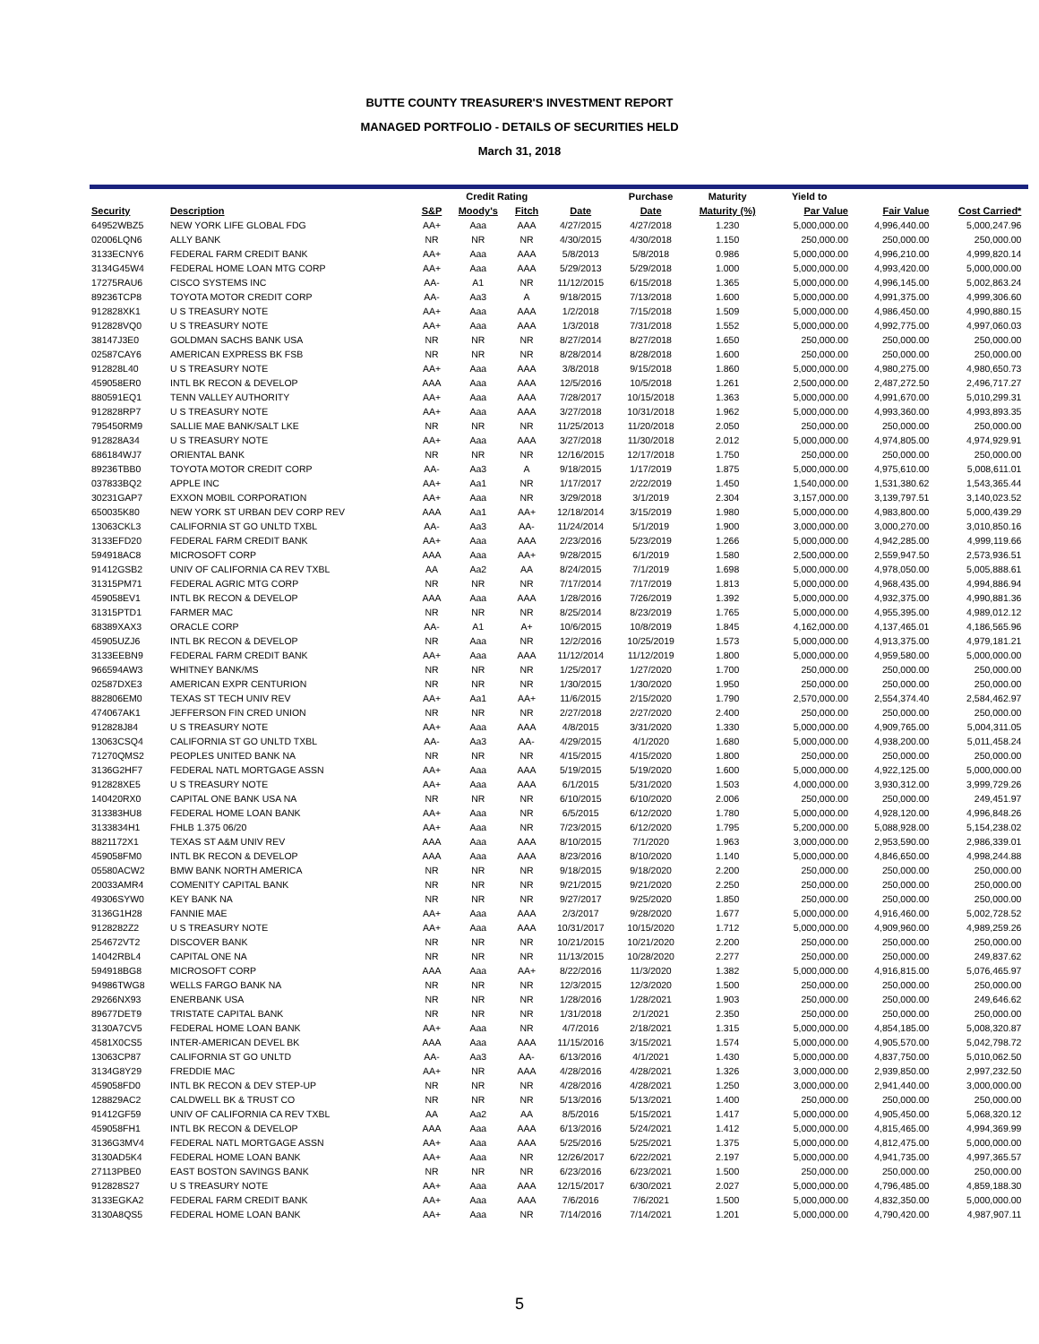BUTTE COUNTY TREASURER'S INVESTMENT REPORT
MANAGED PORTFOLIO - DETAILS OF SECURITIES HELD
March 31, 2018
| | | | Credit Rating | | | Purchase | Maturity | Yield to | | | |
| --- | --- | --- | --- | --- | --- | --- | --- | --- | --- | --- | --- |
| Security | Description | S&P | Moody's | Fitch | Date | Date | Maturity (%) | Par Value | Fair Value | Cost Carried* | |
| 64952WBZ5 | NEW YORK LIFE GLOBAL FDG | AA+ | Aaa | AAA | 4/27/2015 | 4/27/2018 | 1.230 | 5,000,000.00 | 4,996,440.00 | 5,000,247.96 | |
| 02006LQN6 | ALLY BANK | NR | NR | NR | 4/30/2015 | 4/30/2018 | 1.150 | 250,000.00 | 250,000.00 | 250,000.00 | |
| 3133ECNY6 | FEDERAL FARM CREDIT BANK | AA+ | Aaa | AAA | 5/8/2013 | 5/8/2018 | 0.986 | 5,000,000.00 | 4,996,210.00 | 4,999,820.14 | |
| 3134G45W4 | FEDERAL HOME LOAN MTG CORP | AA+ | Aaa | AAA | 5/29/2013 | 5/29/2018 | 1.000 | 5,000,000.00 | 4,993,420.00 | 5,000,000.00 | |
| 17275RAU6 | CISCO SYSTEMS INC | AA- | A1 | NR | 11/12/2015 | 6/15/2018 | 1.365 | 5,000,000.00 | 4,996,145.00 | 5,002,863.24 | |
| 89236TCP8 | TOYOTA MOTOR CREDIT CORP | AA- | Aa3 | A | 9/18/2015 | 7/13/2018 | 1.600 | 5,000,000.00 | 4,991,375.00 | 4,999,306.60 | |
| 912828XK1 | U S TREASURY NOTE | AA+ | Aaa | AAA | 1/2/2018 | 7/15/2018 | 1.509 | 5,000,000.00 | 4,986,450.00 | 4,990,880.15 | |
| 912828VQ0 | U S TREASURY NOTE | AA+ | Aaa | AAA | 1/3/2018 | 7/31/2018 | 1.552 | 5,000,000.00 | 4,992,775.00 | 4,997,060.03 | |
| 38147J3E0 | GOLDMAN SACHS BANK USA | NR | NR | NR | 8/27/2014 | 8/27/2018 | 1.650 | 250,000.00 | 250,000.00 | 250,000.00 | |
| 02587CAY6 | AMERICAN EXPRESS BK FSB | NR | NR | NR | 8/28/2014 | 8/28/2018 | 1.600 | 250,000.00 | 250,000.00 | 250,000.00 | |
| 912828L40 | U S TREASURY NOTE | AA+ | Aaa | AAA | 3/8/2018 | 9/15/2018 | 1.860 | 5,000,000.00 | 4,980,275.00 | 4,980,650.73 | |
| 459058ER0 | INTL BK RECON & DEVELOP | AAA | Aaa | AAA | 12/5/2016 | 10/5/2018 | 1.261 | 2,500,000.00 | 2,487,272.50 | 2,496,717.27 | |
| 880591EQ1 | TENN VALLEY AUTHORITY | AA+ | Aaa | AAA | 7/28/2017 | 10/15/2018 | 1.363 | 5,000,000.00 | 4,991,670.00 | 5,010,299.31 | |
| 912828RP7 | U S TREASURY NOTE | AA+ | Aaa | AAA | 3/27/2018 | 10/31/2018 | 1.962 | 5,000,000.00 | 4,993,360.00 | 4,993,893.35 | |
| 795450RM9 | SALLIE MAE BANK/SALT LKE | NR | NR | NR | 11/25/2013 | 11/20/2018 | 2.050 | 250,000.00 | 250,000.00 | 250,000.00 | |
| 912828A34 | U S TREASURY NOTE | AA+ | Aaa | AAA | 3/27/2018 | 11/30/2018 | 2.012 | 5,000,000.00 | 4,974,805.00 | 4,974,929.91 | |
| 686184WJ7 | ORIENTAL BANK | NR | NR | NR | 12/16/2015 | 12/17/2018 | 1.750 | 250,000.00 | 250,000.00 | 250,000.00 | |
| 89236TBB0 | TOYOTA MOTOR CREDIT CORP | AA- | Aa3 | A | 9/18/2015 | 1/17/2019 | 1.875 | 5,000,000.00 | 4,975,610.00 | 5,008,611.01 | |
| 037833BQ2 | APPLE INC | AA+ | Aa1 | NR | 1/17/2017 | 2/22/2019 | 1.450 | 1,540,000.00 | 1,531,380.62 | 1,543,365.44 | |
| 30231GAP7 | EXXON MOBIL CORPORATION | AA+ | Aaa | NR | 3/29/2018 | 3/1/2019 | 2.304 | 3,157,000.00 | 3,139,797.51 | 3,140,023.52 | |
| 650035K80 | NEW YORK ST URBAN DEV CORP REV | AAA | Aa1 | AA+ | 12/18/2014 | 3/15/2019 | 1.980 | 5,000,000.00 | 4,983,800.00 | 5,000,439.29 | |
| 13063CKL3 | CALIFORNIA ST GO UNLTD TXBL | AA- | Aa3 | AA- | 11/24/2014 | 5/1/2019 | 1.900 | 3,000,000.00 | 3,000,270.00 | 3,010,850.16 | |
| 3133EFD20 | FEDERAL FARM CREDIT BANK | AA+ | Aaa | AAA | 2/23/2016 | 5/23/2019 | 1.266 | 5,000,000.00 | 4,942,285.00 | 4,999,119.66 | |
| 594918AC8 | MICROSOFT CORP | AAA | Aaa | AA+ | 9/28/2015 | 6/1/2019 | 1.580 | 2,500,000.00 | 2,559,947.50 | 2,573,936.51 | |
| 91412GSB2 | UNIV OF CALIFORNIA CA REV TXBL | AA | Aa2 | AA | 8/24/2015 | 7/1/2019 | 1.698 | 5,000,000.00 | 4,978,050.00 | 5,005,888.61 | |
| 31315PM71 | FEDERAL AGRIC MTG CORP | NR | NR | NR | 7/17/2014 | 7/17/2019 | 1.813 | 5,000,000.00 | 4,968,435.00 | 4,994,886.94 | |
| 459058EV1 | INTL BK RECON & DEVELOP | AAA | Aaa | AAA | 1/28/2016 | 7/26/2019 | 1.392 | 5,000,000.00 | 4,932,375.00 | 4,990,881.36 | |
| 31315PTD1 | FARMER MAC | NR | NR | NR | 8/25/2014 | 8/23/2019 | 1.765 | 5,000,000.00 | 4,955,395.00 | 4,989,012.12 | |
| 68389XAX3 | ORACLE CORP | AA- | A1 | A+ | 10/6/2015 | 10/8/2019 | 1.845 | 4,162,000.00 | 4,137,465.01 | 4,186,565.96 | |
| 45905UZJ6 | INTL BK RECON & DEVELOP | NR | Aaa | NR | 12/2/2016 | 10/25/2019 | 1.573 | 5,000,000.00 | 4,913,375.00 | 4,979,181.21 | |
| 3133EEBN9 | FEDERAL FARM CREDIT BANK | AA+ | Aaa | AAA | 11/12/2014 | 11/12/2019 | 1.800 | 5,000,000.00 | 4,959,580.00 | 5,000,000.00 | |
| 966594AW3 | WHITNEY BANK/MS | NR | NR | NR | 1/25/2017 | 1/27/2020 | 1.700 | 250,000.00 | 250,000.00 | 250,000.00 | |
| 02587DXE3 | AMERICAN EXPR CENTURION | NR | NR | NR | 1/30/2015 | 1/30/2020 | 1.950 | 250,000.00 | 250,000.00 | 250,000.00 | |
| 882806EM0 | TEXAS ST TECH UNIV REV | AA+ | Aa1 | AA+ | 11/6/2015 | 2/15/2020 | 1.790 | 2,570,000.00 | 2,554,374.40 | 2,584,462.97 | |
| 474067AK1 | JEFFERSON FIN CRED UNION | NR | NR | NR | 2/27/2018 | 2/27/2020 | 2.400 | 250,000.00 | 250,000.00 | 250,000.00 | |
| 912828J84 | U S TREASURY NOTE | AA+ | Aaa | AAA | 4/8/2015 | 3/31/2020 | 1.330 | 5,000,000.00 | 4,909,765.00 | 5,004,311.05 | |
| 13063CSQ4 | CALIFORNIA ST GO UNLTD TXBL | AA- | Aa3 | AA- | 4/29/2015 | 4/1/2020 | 1.680 | 5,000,000.00 | 4,938,200.00 | 5,011,458.24 | |
| 71270QMS2 | PEOPLES UNITED BANK NA | NR | NR | NR | 4/15/2015 | 4/15/2020 | 1.800 | 250,000.00 | 250,000.00 | 250,000.00 | |
| 3136G2HF7 | FEDERAL NATL MORTGAGE ASSN | AA+ | Aaa | AAA | 5/19/2015 | 5/19/2020 | 1.600 | 5,000,000.00 | 4,922,125.00 | 5,000,000.00 | |
| 912828XE5 | U S TREASURY NOTE | AA+ | Aaa | AAA | 6/1/2015 | 5/31/2020 | 1.503 | 4,000,000.00 | 3,930,312.00 | 3,999,729.26 | |
| 140420RX0 | CAPITAL ONE BANK USA NA | NR | NR | NR | 6/10/2015 | 6/10/2020 | 2.006 | 250,000.00 | 250,000.00 | 249,451.97 | |
| 313383HU8 | FEDERAL HOME LOAN BANK | AA+ | Aaa | NR | 6/5/2015 | 6/12/2020 | 1.780 | 5,000,000.00 | 4,928,120.00 | 4,996,848.26 | |
| 3133834H1 | FHLB 1.375 06/20 | AA+ | Aaa | NR | 7/23/2015 | 6/12/2020 | 1.795 | 5,200,000.00 | 5,088,928.00 | 5,154,238.02 | |
| 8821172X1 | TEXAS ST A&M UNIV REV | AAA | Aaa | AAA | 8/10/2015 | 7/1/2020 | 1.963 | 3,000,000.00 | 2,953,590.00 | 2,986,339.01 | |
| 459058FM0 | INTL BK RECON & DEVELOP | AAA | Aaa | AAA | 8/23/2016 | 8/10/2020 | 1.140 | 5,000,000.00 | 4,846,650.00 | 4,998,244.88 | |
| 05580ACW2 | BMW BANK NORTH AMERICA | NR | NR | NR | 9/18/2015 | 9/18/2020 | 2.200 | 250,000.00 | 250,000.00 | 250,000.00 | |
| 20033AMR4 | COMENITY CAPITAL BANK | NR | NR | NR | 9/21/2015 | 9/21/2020 | 2.250 | 250,000.00 | 250,000.00 | 250,000.00 | |
| 49306SYW0 | KEY BANK NA | NR | NR | NR | 9/27/2017 | 9/25/2020 | 1.850 | 250,000.00 | 250,000.00 | 250,000.00 | |
| 3136G1H28 | FANNIE MAE | AA+ | Aaa | AAA | 2/3/2017 | 9/28/2020 | 1.677 | 5,000,000.00 | 4,916,460.00 | 5,002,728.52 | |
| 9128282Z2 | U S TREASURY NOTE | AA+ | Aaa | AAA | 10/31/2017 | 10/15/2020 | 1.712 | 5,000,000.00 | 4,909,960.00 | 4,989,259.26 | |
| 254672VT2 | DISCOVER BANK | NR | NR | NR | 10/21/2015 | 10/21/2020 | 2.200 | 250,000.00 | 250,000.00 | 250,000.00 | |
| 14042RBL4 | CAPITAL ONE NA | NR | NR | NR | 11/13/2015 | 10/28/2020 | 2.277 | 250,000.00 | 250,000.00 | 249,837.62 | |
| 594918BG8 | MICROSOFT CORP | AAA | Aaa | AA+ | 8/22/2016 | 11/3/2020 | 1.382 | 5,000,000.00 | 4,916,815.00 | 5,076,465.97 | |
| 94986TWG8 | WELLS FARGO BANK NA | NR | NR | NR | 12/3/2015 | 12/3/2020 | 1.500 | 250,000.00 | 250,000.00 | 250,000.00 | |
| 29266NX93 | ENERBANK USA | NR | NR | NR | 1/28/2016 | 1/28/2021 | 1.903 | 250,000.00 | 250,000.00 | 249,646.62 | |
| 89677DET9 | TRISTATE CAPITAL BANK | NR | NR | NR | 1/31/2018 | 2/1/2021 | 2.350 | 250,000.00 | 250,000.00 | 250,000.00 | |
| 3130A7CV5 | FEDERAL HOME LOAN BANK | AA+ | Aaa | NR | 4/7/2016 | 2/18/2021 | 1.315 | 5,000,000.00 | 4,854,185.00 | 5,008,320.87 | |
| 4581X0CS5 | INTER-AMERICAN DEVEL BK | AAA | Aaa | AAA | 11/15/2016 | 3/15/2021 | 1.574 | 5,000,000.00 | 4,905,570.00 | 5,042,798.72 | |
| 13063CP87 | CALIFORNIA ST GO UNLTD | AA- | Aa3 | AA- | 6/13/2016 | 4/1/2021 | 1.430 | 5,000,000.00 | 4,837,750.00 | 5,010,062.50 | |
| 3134G8Y29 | FREDDIE MAC | AA+ | NR | AAA | 4/28/2016 | 4/28/2021 | 1.326 | 3,000,000.00 | 2,939,850.00 | 2,997,232.50 | |
| 459058FD0 | INTL BK RECON & DEV STEP-UP | NR | NR | NR | 4/28/2016 | 4/28/2021 | 1.250 | 3,000,000.00 | 2,941,440.00 | 3,000,000.00 | |
| 128829AC2 | CALDWELL BK & TRUST CO | NR | NR | NR | 5/13/2016 | 5/13/2021 | 1.400 | 250,000.00 | 250,000.00 | 250,000.00 | |
| 91412GF59 | UNIV OF CALIFORNIA CA REV TXBL | AA | Aa2 | AA | 8/5/2016 | 5/15/2021 | 1.417 | 5,000,000.00 | 4,905,450.00 | 5,068,320.12 | |
| 459058FH1 | INTL BK RECON & DEVELOP | AAA | Aaa | AAA | 6/13/2016 | 5/24/2021 | 1.412 | 5,000,000.00 | 4,815,465.00 | 4,994,369.99 | |
| 3136G3MV4 | FEDERAL NATL MORTGAGE ASSN | AA+ | Aaa | AAA | 5/25/2016 | 5/25/2021 | 1.375 | 5,000,000.00 | 4,812,475.00 | 5,000,000.00 | |
| 3130AD5K4 | FEDERAL HOME LOAN BANK | AA+ | Aaa | NR | 12/26/2017 | 6/22/2021 | 2.197 | 5,000,000.00 | 4,941,735.00 | 4,997,365.57 | |
| 27113PBE0 | EAST BOSTON SAVINGS BANK | NR | NR | NR | 6/23/2016 | 6/23/2021 | 1.500 | 250,000.00 | 250,000.00 | 250,000.00 | |
| 912828S27 | U S TREASURY NOTE | AA+ | Aaa | AAA | 12/15/2017 | 6/30/2021 | 2.027 | 5,000,000.00 | 4,796,485.00 | 4,859,188.30 | |
| 3133EGKA2 | FEDERAL FARM CREDIT BANK | AA+ | Aaa | AAA | 7/6/2016 | 7/6/2021 | 1.500 | 5,000,000.00 | 4,832,350.00 | 5,000,000.00 | |
| 3130A8QS5 | FEDERAL HOME LOAN BANK | AA+ | Aaa | NR | 7/14/2016 | 7/14/2021 | 1.201 | 5,000,000.00 | 4,790,420.00 | 4,987,907.11 | |
5